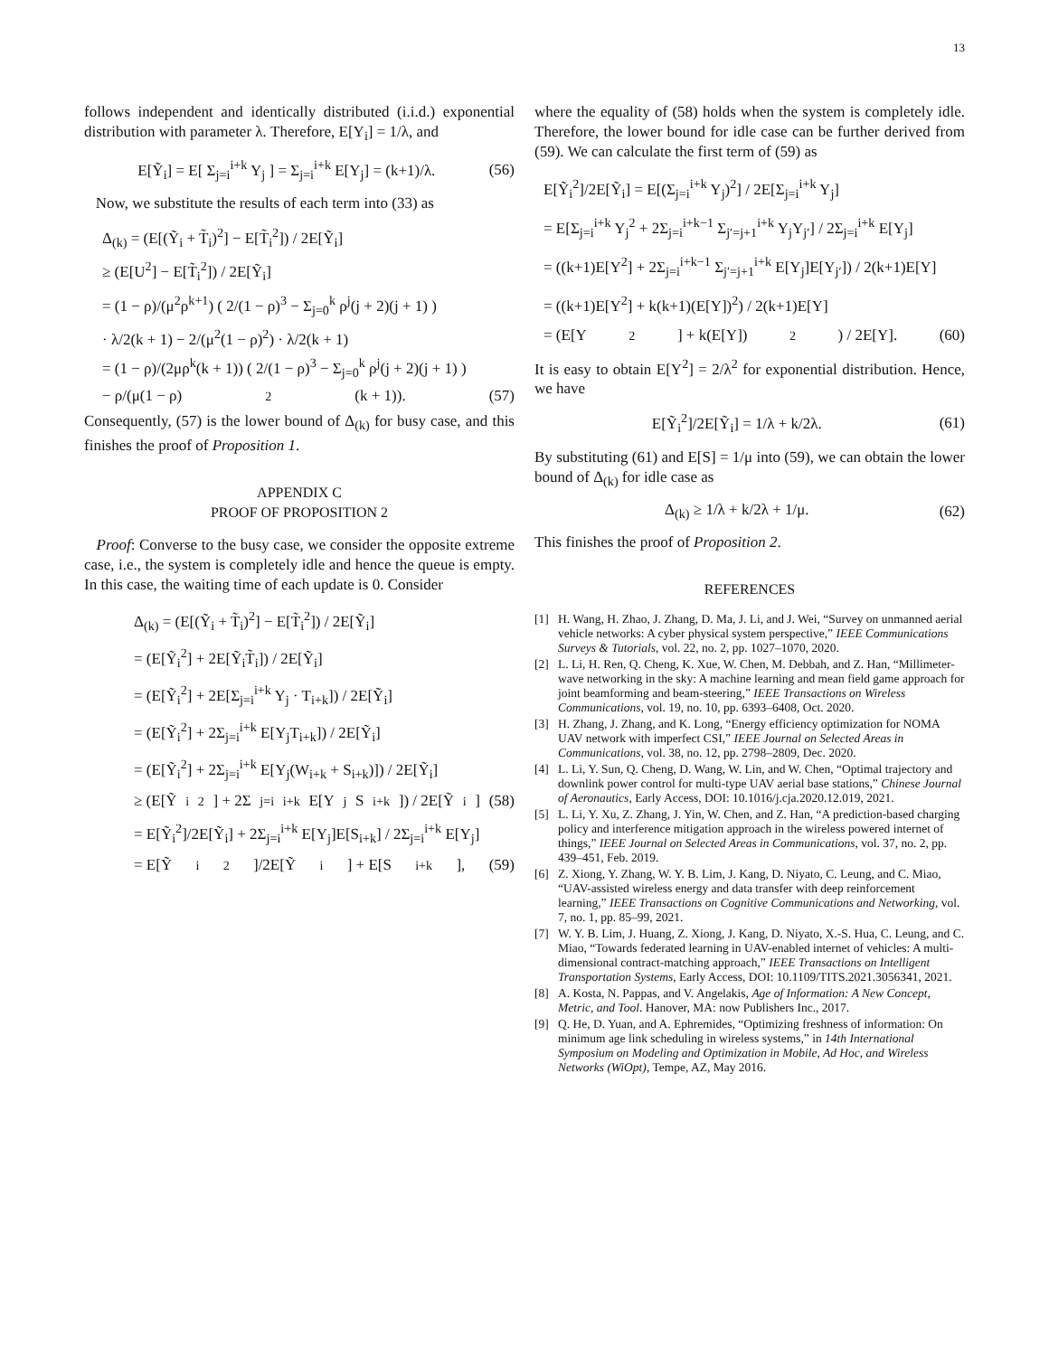13
follows independent and identically distributed (i.i.d.) exponential distribution with parameter λ. Therefore, E[Y<sub>i</sub>] = 1/λ, and
E[Ỹ<sub>i</sub>] = E[ Σ<sub>j=i</sub><sup>i+k</sup> Y<sub>j</sub> ] = Σ<sub>j=i</sub><sup>i+k</sup> E[Y<sub>j</sub>] = (k+1)/λ. (56)
Now, we substitute the results of each term into (33) as
Δ<sub>(k)</sub> = (E[(Ỹ<sub>i</sub> + T̃<sub>i</sub>)<sup>2</sup>] − E[T̃<sub>i</sub><sup>2</sup>]) / 2E[Ỹ<sub>i</sub>]
≥ (E[U<sup>2</sup>] − E[T̃<sub>i</sub><sup>2</sup>]) / 2E[Ỹ<sub>i</sub>]
= (1 − ρ)/(μ<sup>2</sup>ρ<sup>k+1</sup>) ( 2/(1 − ρ)<sup>3</sup> − Σ<sub>j=0</sub><sup>k</sup> ρ<sup>j</sup>(j + 2)(j + 1) )
· λ/2(k + 1) − 2/(μ<sup>2</sup>(1 − ρ)<sup>2</sup>) · λ/2(k + 1)
= (1 − ρ)/(2μρ<sup>k</sup>(k + 1)) ( 2/(1 − ρ)<sup>3</sup> − Σ<sub>j=0</sub><sup>k</sup> ρ<sup>j</sup>(j + 2)(j + 1) )
− ρ/(μ(1 − ρ)<sup>2</sup>(k + 1)). (57)
Consequently, (57) is the lower bound of Δ<sub>(k)</sub> for busy case, and this finishes the proof of Proposition 1.
APPENDIX C
PROOF OF PROPOSITION 2
Proof: Converse to the busy case, we consider the opposite extreme case, i.e., the system is completely idle and hence the queue is empty. In this case, the waiting time of each update is 0. Consider
Δ<sub>(k)</sub> = (E[(Ỹ<sub>i</sub> + T̃<sub>i</sub>)<sup>2</sup>] − E[T̃<sub>i</sub><sup>2</sup>]) / 2E[Ỹ<sub>i</sub>]
= (E[Ỹ<sub>i</sub><sup>2</sup>] + 2E[Ỹ<sub>i</sub>T̃<sub>i</sub>]) / 2E[Ỹ<sub>i</sub>]
= (E[Ỹ<sub>i</sub><sup>2</sup>] + 2E[Σ<sub>j=i</sub><sup>i+k</sup> Y<sub>j</sub> · T<sub>i+k</sub>]) / 2E[Ỹ<sub>i</sub>]
= (E[Ỹ<sub>i</sub><sup>2</sup>] + 2Σ<sub>j=i</sub><sup>i+k</sup> E[Y<sub>j</sub>T<sub>i+k</sub>]) / 2E[Ỹ<sub>i</sub>]
= (E[Ỹ<sub>i</sub><sup>2</sup>] + 2Σ<sub>j=i</sub><sup>i+k</sup> E[Y<sub>j</sub>(W<sub>i+k</sub> + S<sub>i+k</sub>)]) / 2E[Ỹ<sub>i</sub>]
≥ (E[Ỹ<sub>i</sub><sup>2</sup>] + 2Σ<sub>j=i</sub><sup>i+k</sup> E[Y<sub>j</sub>S<sub>i+k</sub>]) / 2E[Ỹ<sub>i</sub>] (58)
= E[Ỹ<sub>i</sub><sup>2</sup>]/2E[Ỹ<sub>i</sub>] + 2Σ<sub>j=i</sub><sup>i+k</sup> E[Y<sub>j</sub>]E[S<sub>i+k</sub>] / 2Σ<sub>j=i</sub><sup>i+k</sup> E[Y<sub>j</sub>]
= E[Ỹ<sub>i</sub><sup>2</sup>]/2E[Ỹ<sub>i</sub>] + E[S<sub>i+k</sub>], (59)
where the equality of (58) holds when the system is completely idle. Therefore, the lower bound for idle case can be further derived from (59). We can calculate the first term of (59) as
E[Ỹ<sub>i</sub><sup>2</sup>]/2E[Ỹ<sub>i</sub>] = E[(Σ<sub>j=i</sub><sup>i+k</sup> Y<sub>j</sub>)<sup>2</sup>] / 2E[Σ<sub>j=i</sub><sup>i+k</sup> Y<sub>j</sub>]
= E[Σ<sub>j=i</sub><sup>i+k</sup> Y<sub>j</sub><sup>2</sup> + 2Σ<sub>j=i</sub><sup>i+k−1</sup> Σ<sub>j′=j+1</sub><sup>i+k</sup> Y<sub>j</sub>Y<sub>j′</sub>] / 2Σ<sub>j=i</sub><sup>i+k</sup> E[Y<sub>j</sub>]
= ((k+1)E[Y<sup>2</sup>] + 2Σ<sub>j=i</sub><sup>i+k−1</sup> Σ<sub>j′=j+1</sub><sup>i+k</sup> E[Y<sub>j</sub>]E[Y<sub>j′</sub>]) / 2(k+1)E[Y]
= ((k+1)E[Y<sup>2</sup>] + k(k+1)(E[Y])<sup>2</sup>) / 2(k+1)E[Y]
= (E[Y<sup>2</sup>] + k(E[Y])<sup>2</sup>) / 2E[Y]. (60)
It is easy to obtain E[Y<sup>2</sup>] = 2/λ<sup>2</sup> for exponential distribution. Hence, we have
E[Ỹ<sub>i</sub><sup>2</sup>]/2E[Ỹ<sub>i</sub>] = 1/λ + k/2λ. (61)
By substituting (61) and E[S] = 1/μ into (59), we can obtain the lower bound of Δ<sub>(k)</sub> for idle case as
Δ<sub>(k)</sub> ≥ 1/λ + k/2λ + 1/μ. (62)
This finishes the proof of Proposition 2.
REFERENCES
[1] H. Wang, H. Zhao, J. Zhang, D. Ma, J. Li, and J. Wei, “Survey on unmanned aerial vehicle networks: A cyber physical system perspective,” IEEE Communications Surveys & Tutorials, vol. 22, no. 2, pp. 1027–1070, 2020.
[2] L. Li, H. Ren, Q. Cheng, K. Xue, W. Chen, M. Debbah, and Z. Han, “Millimeter-wave networking in the sky: A machine learning and mean field game approach for joint beamforming and beam-steering,” IEEE Transactions on Wireless Communications, vol. 19, no. 10, pp. 6393–6408, Oct. 2020.
[3] H. Zhang, J. Zhang, and K. Long, “Energy efficiency optimization for NOMA UAV network with imperfect CSI,” IEEE Journal on Selected Areas in Communications, vol. 38, no. 12, pp. 2798–2809, Dec. 2020.
[4] L. Li, Y. Sun, Q. Cheng, D. Wang, W. Lin, and W. Chen, “Optimal trajectory and downlink power control for multi-type UAV aerial base stations,” Chinese Journal of Aeronautics, Early Access, DOI: 10.1016/j.cja.2020.12.019, 2021.
[5] L. Li, Y. Xu, Z. Zhang, J. Yin, W. Chen, and Z. Han, “A prediction-based charging policy and interference mitigation approach in the wireless powered internet of things,” IEEE Journal on Selected Areas in Communications, vol. 37, no. 2, pp. 439–451, Feb. 2019.
[6] Z. Xiong, Y. Zhang, W. Y. B. Lim, J. Kang, D. Niyato, C. Leung, and C. Miao, “UAV-assisted wireless energy and data transfer with deep reinforcement learning,” IEEE Transactions on Cognitive Communications and Networking, vol. 7, no. 1, pp. 85–99, 2021.
[7] W. Y. B. Lim, J. Huang, Z. Xiong, J. Kang, D. Niyato, X.-S. Hua, C. Leung, and C. Miao, “Towards federated learning in UAV-enabled internet of vehicles: A multi-dimensional contract-matching approach,” IEEE Transactions on Intelligent Transportation Systems, Early Access, DOI: 10.1109/TITS.2021.3056341, 2021.
[8] A. Kosta, N. Pappas, and V. Angelakis, Age of Information: A New Concept, Metric, and Tool. Hanover, MA: now Publishers Inc., 2017.
[9] Q. He, D. Yuan, and A. Ephremides, “Optimizing freshness of information: On minimum age link scheduling in wireless systems,” in 14th International Symposium on Modeling and Optimization in Mobile, Ad Hoc, and Wireless Networks (WiOpt), Tempe, AZ, May 2016.